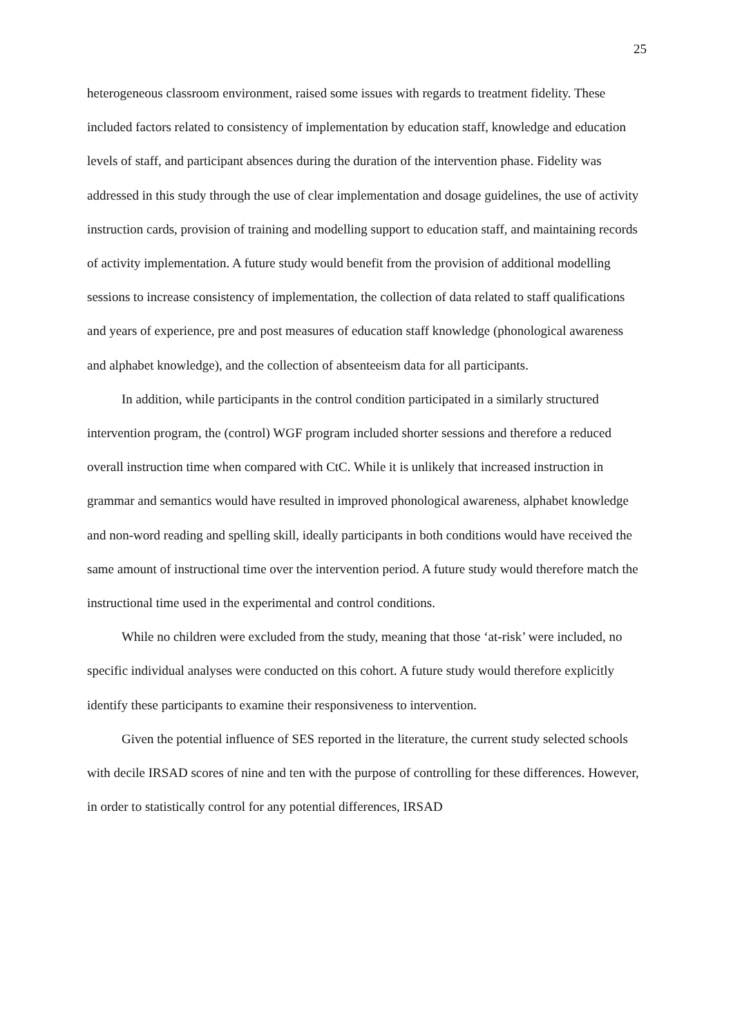25
heterogeneous classroom environment, raised some issues with regards to treatment fidelity. These included factors related to consistency of implementation by education staff, knowledge and education levels of staff, and participant absences during the duration of the intervention phase. Fidelity was addressed in this study through the use of clear implementation and dosage guidelines, the use of activity instruction cards, provision of training and modelling support to education staff, and maintaining records of activity implementation. A future study would benefit from the provision of additional modelling sessions to increase consistency of implementation, the collection of data related to staff qualifications and years of experience, pre and post measures of education staff knowledge (phonological awareness and alphabet knowledge), and the collection of absenteeism data for all participants.
In addition, while participants in the control condition participated in a similarly structured intervention program, the (control) WGF program included shorter sessions and therefore a reduced overall instruction time when compared with CtC. While it is unlikely that increased instruction in grammar and semantics would have resulted in improved phonological awareness, alphabet knowledge and non-word reading and spelling skill, ideally participants in both conditions would have received the same amount of instructional time over the intervention period. A future study would therefore match the instructional time used in the experimental and control conditions.
While no children were excluded from the study, meaning that those ‘at-risk’ were included, no specific individual analyses were conducted on this cohort. A future study would therefore explicitly identify these participants to examine their responsiveness to intervention.
Given the potential influence of SES reported in the literature, the current study selected schools with decile IRSAD scores of nine and ten with the purpose of controlling for these differences. However, in order to statistically control for any potential differences, IRSAD